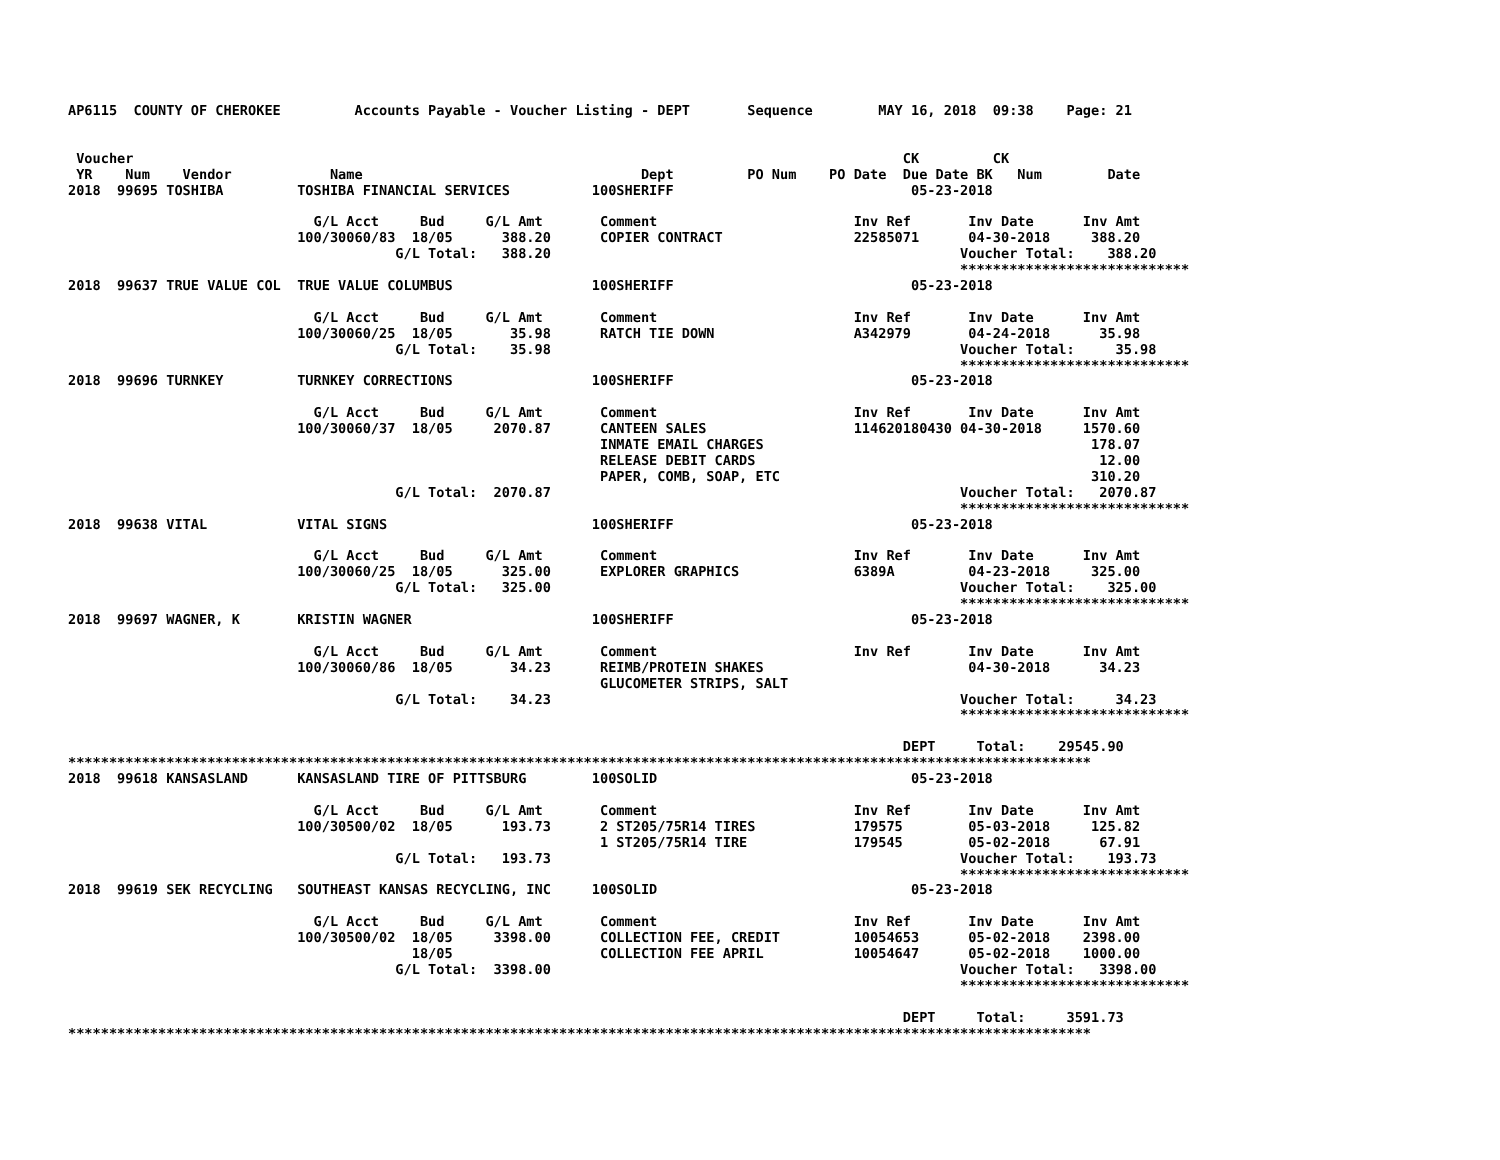AP6115  COUNTY OF CHEROKEE         Accounts Payable - Voucher Listing - DEPT       Sequence        MAY 16, 2018  09:38    Page: 21


 Voucher                                                                                              CK         CK
 YR    Num    Vendor            Name                                  Dept         PO Num    PO Date  Due Date BK   Num        Date
2018  99695 TOSHIBA         TOSHIBA FINANCIAL SERVICES          100SHERIFF                             05-23-2018

                              G/L Acct     Bud     G/L Amt       Comment                        Inv Ref       Inv Date      Inv Amt
                            100/30060/83  18/05      388.20      COPIER CONTRACT                22585071      04-30-2018     388.20
                                        G/L Total:   388.20                                                  Voucher Total:    388.20
                                                                                                             ****************************
2018  99637 TRUE VALUE COL  TRUE VALUE COLUMBUS                 100SHERIFF                             05-23-2018

                              G/L Acct     Bud     G/L Amt       Comment                        Inv Ref       Inv Date      Inv Amt
                            100/30060/25  18/05       35.98      RATCH TIE DOWN                 A342979       04-24-2018      35.98
                                        G/L Total:    35.98                                                  Voucher Total:     35.98
                                                                                                             ****************************
2018  99696 TURNKEY         TURNKEY CORRECTIONS                 100SHERIFF                             05-23-2018

                              G/L Acct     Bud     G/L Amt       Comment                        Inv Ref       Inv Date      Inv Amt
                            100/30060/37  18/05     2070.87      CANTEEN SALES                  114620180430 04-30-2018     1570.60
                                                                 INMATE EMAIL CHARGES                                        178.07
                                                                 RELEASE DEBIT CARDS                                          12.00
                                                                 PAPER, COMB, SOAP, ETC                                      310.20
                                        G/L Total:  2070.87                                                  Voucher Total:   2070.87
                                                                                                             ****************************
2018  99638 VITAL           VITAL SIGNS                         100SHERIFF                             05-23-2018

                              G/L Acct     Bud     G/L Amt       Comment                        Inv Ref       Inv Date      Inv Amt
                            100/30060/25  18/05      325.00      EXPLORER GRAPHICS              6389A         04-23-2018     325.00
                                        G/L Total:   325.00                                                  Voucher Total:    325.00
                                                                                                             ****************************
2018  99697 WAGNER, K       KRISTIN WAGNER                      100SHERIFF                             05-23-2018

                              G/L Acct     Bud     G/L Amt       Comment                        Inv Ref       Inv Date      Inv Amt
                            100/30060/86  18/05       34.23      REIMB/PROTEIN SHAKES                         04-30-2018      34.23
                                                                 GLUCOMETER STRIPS, SALT
                                        G/L Total:    34.23                                                  Voucher Total:     34.23
                                                                                                             ****************************

                                                                                                      DEPT     Total:    29545.90
*****************************************************************************************************************************
2018  99618 KANSASLAND      KANSASLAND TIRE OF PITTSBURG        100SOLID                               05-23-2018

                              G/L Acct     Bud     G/L Amt       Comment                        Inv Ref       Inv Date      Inv Amt
                            100/30500/02  18/05      193.73      2 ST205/75R14 TIRES            179575        05-03-2018     125.82
                                                                 1 ST205/75R14 TIRE             179545        05-02-2018      67.91
                                        G/L Total:   193.73                                                  Voucher Total:    193.73
                                                                                                             ****************************
2018  99619 SEK RECYCLING   SOUTHEAST KANSAS RECYCLING, INC     100SOLID                               05-23-2018

                              G/L Acct     Bud     G/L Amt       Comment                        Inv Ref       Inv Date      Inv Amt
                            100/30500/02  18/05     3398.00      COLLECTION FEE, CREDIT         10054653      05-02-2018    2398.00
                                          18/05                  COLLECTION FEE APRIL           10054647      05-02-2018    1000.00
                                        G/L Total:  3398.00                                                  Voucher Total:   3398.00
                                                                                                             ****************************

                                                                                                      DEPT     Total:     3591.73
*****************************************************************************************************************************